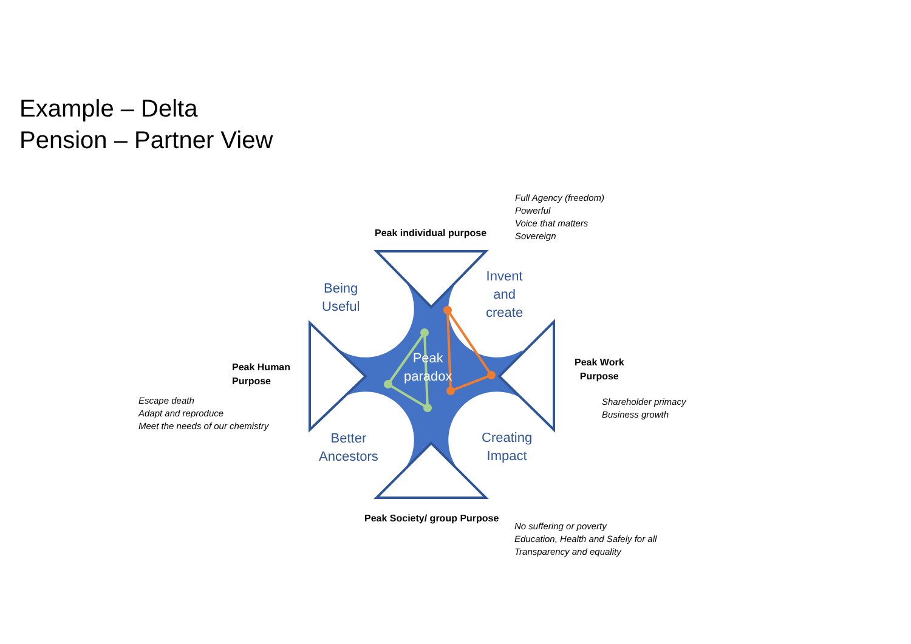Example – Delta
Pension – Partner View
Full Agency (freedom)
Powerful
Voice that matters
Sovereign
Peak individual purpose
Being
Useful
Invent
and
create
Peak
paradox
Peak Human
Purpose
Peak Work
Purpose
Escape death
Adapt and reproduce
Meet the needs of our chemistry
Shareholder primacy
Business growth
Better
Ancestors
Creating
Impact
Peak Society/ group Purpose
No suffering or poverty
Education, Health and Safely for all
Transparency and equality